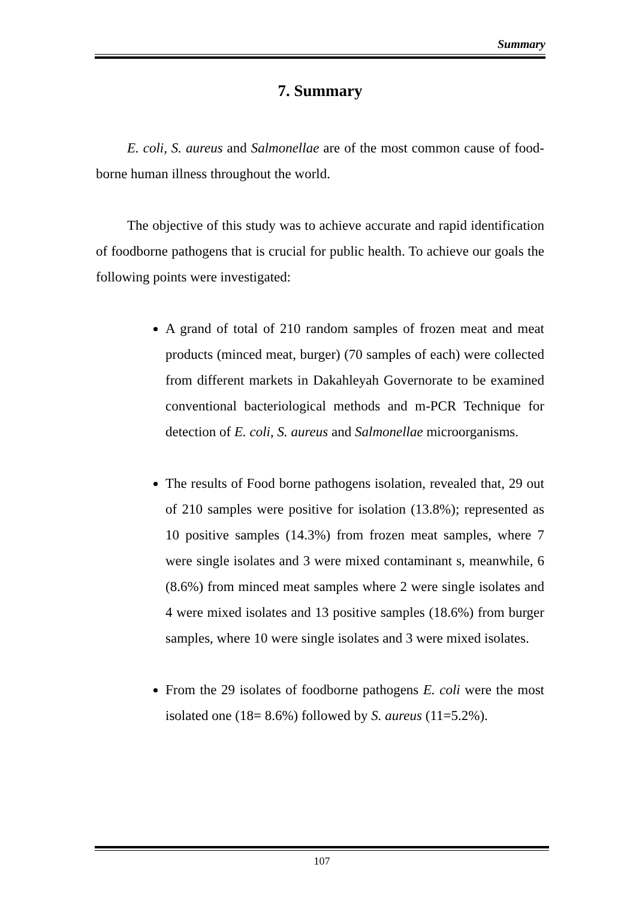Summary
7. Summary
E. coli, S. aureus and Salmonellae are of the most common cause of food-borne human illness throughout the world.
The objective of this study was to achieve accurate and rapid identification of foodborne pathogens that is crucial for public health. To achieve our goals the following points were investigated:
A grand of total of 210 random samples of frozen meat and meat products (minced meat, burger) (70 samples of each) were collected from different markets in Dakahleyah Governorate to be examined conventional bacteriological methods and m-PCR Technique for detection of E. coli, S. aureus and Salmonellae microorganisms.
The results of Food borne pathogens isolation, revealed that, 29 out of 210 samples were positive for isolation (13.8%); represented as 10 positive samples (14.3%) from frozen meat samples, where 7 were single isolates and 3 were mixed contaminant s, meanwhile, 6 (8.6%) from minced meat samples where 2 were single isolates and 4 were mixed isolates and 13 positive samples (18.6%) from burger samples, where 10 were single isolates and 3 were mixed isolates.
From the 29 isolates of foodborne pathogens E. coli were the most isolated one (18= 8.6%) followed by S. aureus (11=5.2%).
107